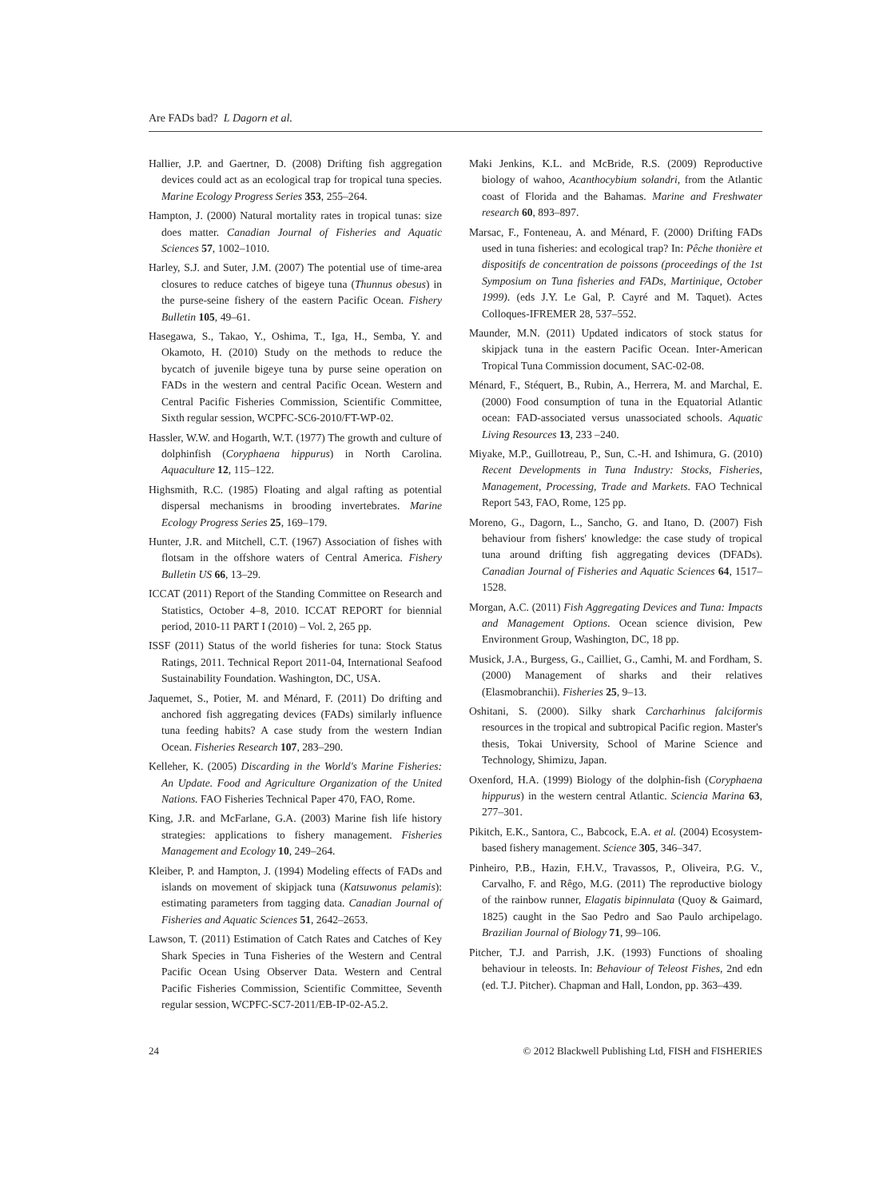Are FADs bad? L Dagorn et al.
Hallier, J.P. and Gaertner, D. (2008) Drifting fish aggregation devices could act as an ecological trap for tropical tuna species. Marine Ecology Progress Series 353, 255–264.
Hampton, J. (2000) Natural mortality rates in tropical tunas: size does matter. Canadian Journal of Fisheries and Aquatic Sciences 57, 1002–1010.
Harley, S.J. and Suter, J.M. (2007) The potential use of time-area closures to reduce catches of bigeye tuna (Thunnus obesus) in the purse-seine fishery of the eastern Pacific Ocean. Fishery Bulletin 105, 49–61.
Hasegawa, S., Takao, Y., Oshima, T., Iga, H., Semba, Y. and Okamoto, H. (2010) Study on the methods to reduce the bycatch of juvenile bigeye tuna by purse seine operation on FADs in the western and central Pacific Ocean. Western and Central Pacific Fisheries Commission, Scientific Committee, Sixth regular session, WCPFC-SC6-2010/FT-WP-02.
Hassler, W.W. and Hogarth, W.T. (1977) The growth and culture of dolphinfish (Coryphaena hippurus) in North Carolina. Aquaculture 12, 115–122.
Highsmith, R.C. (1985) Floating and algal rafting as potential dispersal mechanisms in brooding invertebrates. Marine Ecology Progress Series 25, 169–179.
Hunter, J.R. and Mitchell, C.T. (1967) Association of fishes with flotsam in the offshore waters of Central America. Fishery Bulletin US 66, 13–29.
ICCAT (2011) Report of the Standing Committee on Research and Statistics, October 4–8, 2010. ICCAT REPORT for biennial period, 2010-11 PART I (2010) – Vol. 2, 265 pp.
ISSF (2011) Status of the world fisheries for tuna: Stock Status Ratings, 2011. Technical Report 2011-04, International Seafood Sustainability Foundation. Washington, DC, USA.
Jaquemet, S., Potier, M. and Ménard, F. (2011) Do drifting and anchored fish aggregating devices (FADs) similarly influence tuna feeding habits? A case study from the western Indian Ocean. Fisheries Research 107, 283–290.
Kelleher, K. (2005) Discarding in the World's Marine Fisheries: An Update. Food and Agriculture Organization of the United Nations. FAO Fisheries Technical Paper 470, FAO, Rome.
King, J.R. and McFarlane, G.A. (2003) Marine fish life history strategies: applications to fishery management. Fisheries Management and Ecology 10, 249–264.
Kleiber, P. and Hampton, J. (1994) Modeling effects of FADs and islands on movement of skipjack tuna (Katsuwonus pelamis): estimating parameters from tagging data. Canadian Journal of Fisheries and Aquatic Sciences 51, 2642–2653.
Lawson, T. (2011) Estimation of Catch Rates and Catches of Key Shark Species in Tuna Fisheries of the Western and Central Pacific Ocean Using Observer Data. Western and Central Pacific Fisheries Commission, Scientific Committee, Seventh regular session, WCPFC-SC7-2011/EB-IP-02-A5.2.
Maki Jenkins, K.L. and McBride, R.S. (2009) Reproductive biology of wahoo, Acanthocybium solandri, from the Atlantic coast of Florida and the Bahamas. Marine and Freshwater research 60, 893–897.
Marsac, F., Fonteneau, A. and Ménard, F. (2000) Drifting FADs used in tuna fisheries: and ecological trap? In: Pêche thonière et dispositifs de concentration de poissons (proceedings of the 1st Symposium on Tuna fisheries and FADs, Martinique, October 1999). (eds J.Y. Le Gal, P. Cayré and M. Taquet). Actes Colloques-IFREMER 28, 537–552.
Maunder, M.N. (2011) Updated indicators of stock status for skipjack tuna in the eastern Pacific Ocean. Inter-American Tropical Tuna Commission document, SAC-02-08.
Ménard, F., Stéquert, B., Rubin, A., Herrera, M. and Marchal, E. (2000) Food consumption of tuna in the Equatorial Atlantic ocean: FAD-associated versus unassociated schools. Aquatic Living Resources 13, 233 –240.
Miyake, M.P., Guillotreau, P., Sun, C.-H. and Ishimura, G. (2010) Recent Developments in Tuna Industry: Stocks, Fisheries, Management, Processing, Trade and Markets. FAO Technical Report 543, FAO, Rome, 125 pp.
Moreno, G., Dagorn, L., Sancho, G. and Itano, D. (2007) Fish behaviour from fishers' knowledge: the case study of tropical tuna around drifting fish aggregating devices (DFADs). Canadian Journal of Fisheries and Aquatic Sciences 64, 1517–1528.
Morgan, A.C. (2011) Fish Aggregating Devices and Tuna: Impacts and Management Options. Ocean science division, Pew Environment Group, Washington, DC, 18 pp.
Musick, J.A., Burgess, G., Cailliet, G., Camhi, M. and Fordham, S. (2000) Management of sharks and their relatives (Elasmobranchii). Fisheries 25, 9–13.
Oshitani, S. (2000). Silky shark Carcharhinus falciformis resources in the tropical and subtropical Pacific region. Master's thesis, Tokai University, School of Marine Science and Technology, Shimizu, Japan.
Oxenford, H.A. (1999) Biology of the dolphin-fish (Coryphaena hippurus) in the western central Atlantic. Sciencia Marina 63, 277–301.
Pikitch, E.K., Santora, C., Babcock, E.A. et al. (2004) Ecosystem-based fishery management. Science 305, 346–347.
Pinheiro, P.B., Hazin, F.H.V., Travassos, P., Oliveira, P.G. V., Carvalho, F. and Rêgo, M.G. (2011) The reproductive biology of the rainbow runner, Elagatis bipinnulata (Quoy & Gaimard, 1825) caught in the Sao Pedro and Sao Paulo archipelago. Brazilian Journal of Biology 71, 99–106.
Pitcher, T.J. and Parrish, J.K. (1993) Functions of shoaling behaviour in teleosts. In: Behaviour of Teleost Fishes, 2nd edn (ed. T.J. Pitcher). Chapman and Hall, London, pp. 363–439.
24 © 2012 Blackwell Publishing Ltd, FISH and FISHERIES